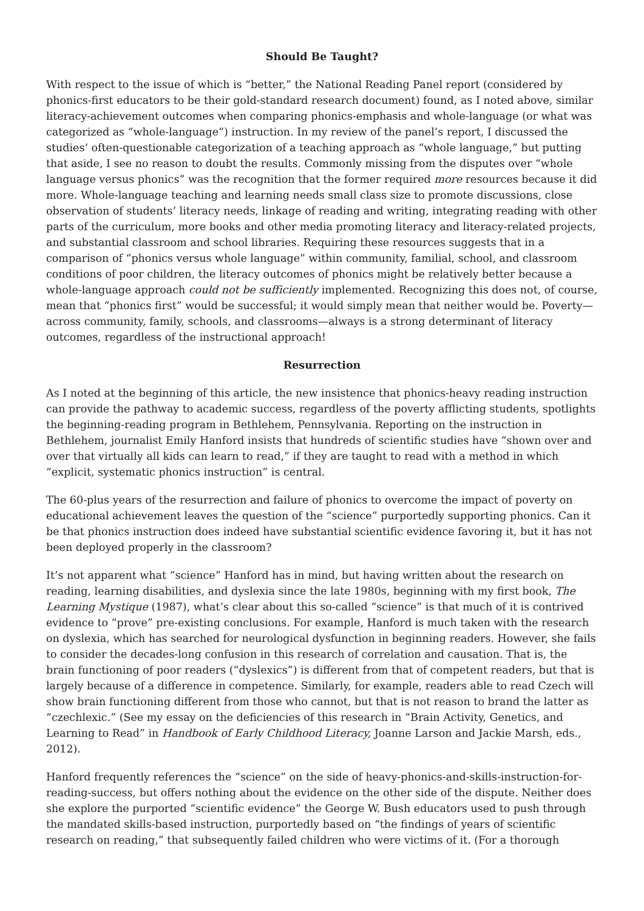Should Be Taught?
With respect to the issue of which is “better,” the National Reading Panel report (considered by phonics-first educators to be their gold-standard research document) found, as I noted above, similar literacy-achievement outcomes when comparing phonics-emphasis and whole-language (or what was categorized as “whole-language”) instruction. In my review of the panel’s report, I discussed the studies’ often-questionable categorization of a teaching approach as “whole language,” but putting that aside, I see no reason to doubt the results. Commonly missing from the disputes over “whole language versus phonics” was the recognition that the former required more resources because it did more. Whole-language teaching and learning needs small class size to promote discussions, close observation of students’ literacy needs, linkage of reading and writing, integrating reading with other parts of the curriculum, more books and other media promoting literacy and literacy-related projects, and substantial classroom and school libraries. Requiring these resources suggests that in a comparison of “phonics versus whole language” within community, familial, school, and classroom conditions of poor children, the literacy outcomes of phonics might be relatively better because a whole-language approach could not be sufficiently implemented. Recognizing this does not, of course, mean that “phonics first” would be successful; it would simply mean that neither would be. Poverty—across community, family, schools, and classrooms—always is a strong determinant of literacy outcomes, regardless of the instructional approach!
Resurrection
As I noted at the beginning of this article, the new insistence that phonics-heavy reading instruction can provide the pathway to academic success, regardless of the poverty afflicting students, spotlights the beginning-reading program in Bethlehem, Pennsylvania. Reporting on the instruction in Bethlehem, journalist Emily Hanford insists that hundreds of scientific studies have “shown over and over that virtually all kids can learn to read,” if they are taught to read with a method in which “explicit, systematic phonics instruction” is central.
The 60-plus years of the resurrection and failure of phonics to overcome the impact of poverty on educational achievement leaves the question of the “science” purportedly supporting phonics. Can it be that phonics instruction does indeed have substantial scientific evidence favoring it, but it has not been deployed properly in the classroom?
It’s not apparent what “science” Hanford has in mind, but having written about the research on reading, learning disabilities, and dyslexia since the late 1980s, beginning with my first book, The Learning Mystique (1987), what’s clear about this so-called “science” is that much of it is contrived evidence to “prove” pre-existing conclusions. For example, Hanford is much taken with the research on dyslexia, which has searched for neurological dysfunction in beginning readers. However, she fails to consider the decades-long confusion in this research of correlation and causation. That is, the brain functioning of poor readers (“dyslexics”) is different from that of competent readers, but that is largely because of a difference in competence. Similarly, for example, readers able to read Czech will show brain functioning different from those who cannot, but that is not reason to brand the latter as “czechlexic.” (See my essay on the deficiencies of this research in “Brain Activity, Genetics, and Learning to Read” in Handbook of Early Childhood Literacy, Joanne Larson and Jackie Marsh, eds., 2012).
Hanford frequently references the “science” on the side of heavy-phonics-and-skills-instruction-for-reading-success, but offers nothing about the evidence on the other side of the dispute. Neither does she explore the purported “scientific evidence” the George W. Bush educators used to push through the mandated skills-based instruction, purportedly based on “the findings of years of scientific research on reading,” that subsequently failed children who were victims of it. (For a thorough